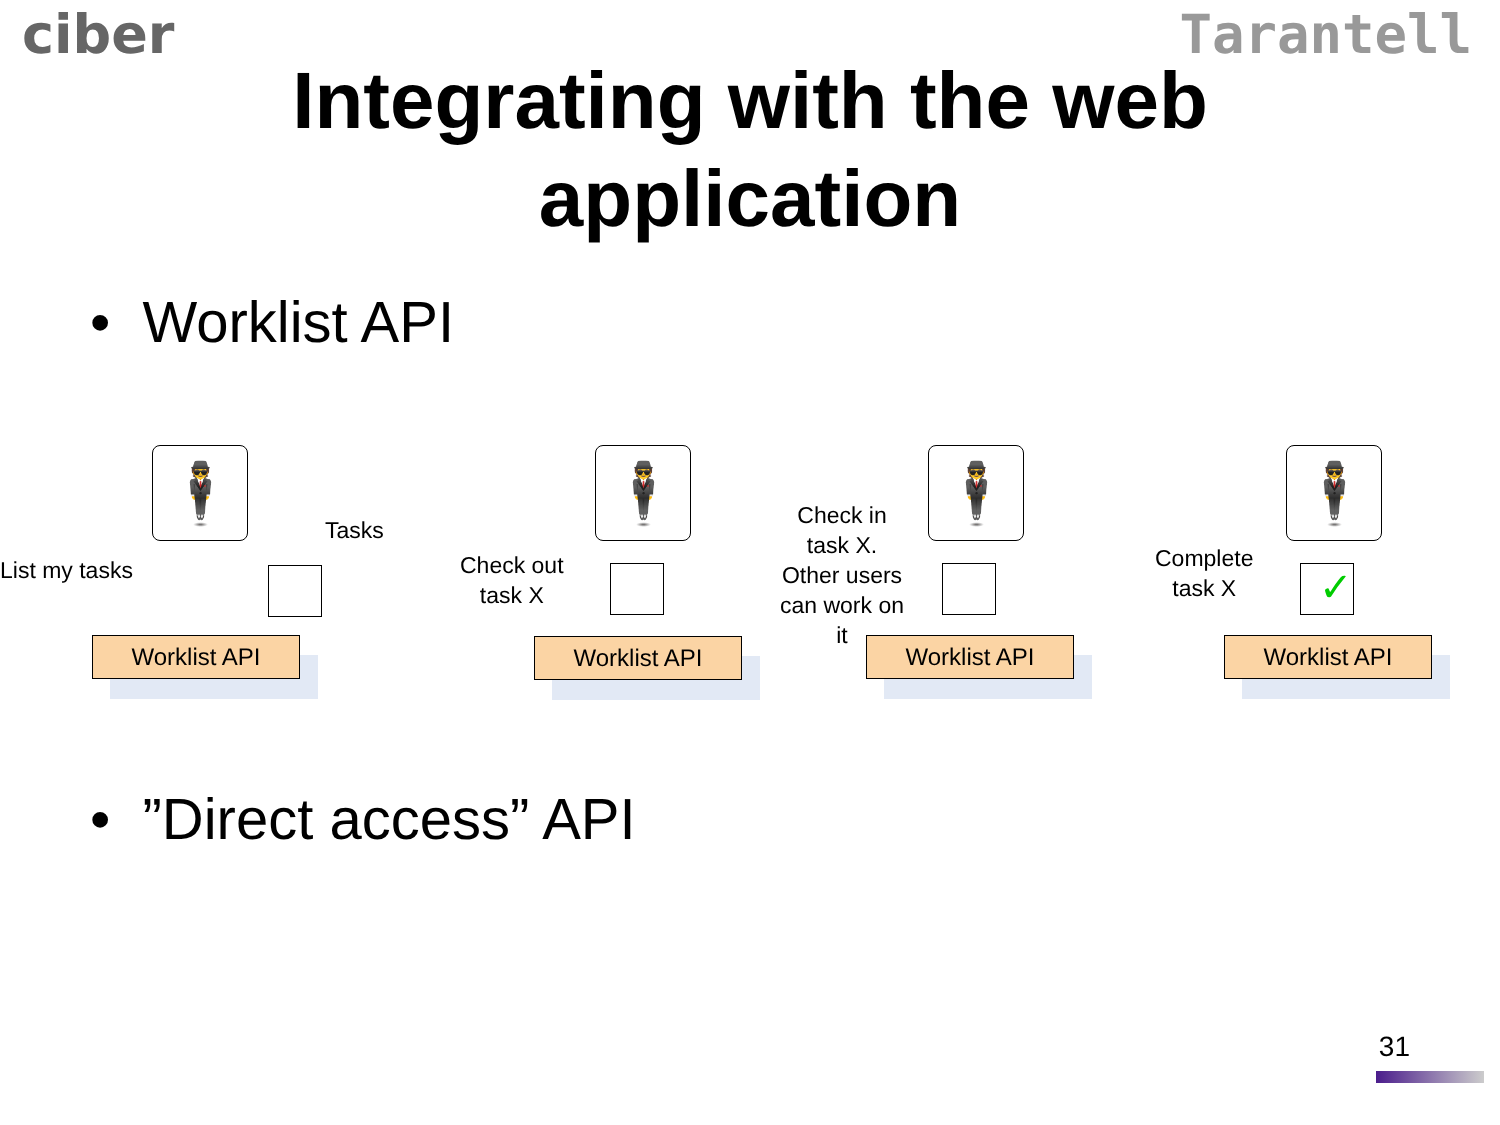ciber Tarantell
Integrating with the web
application
• Worklist API
List my tasks
🕴
Tasks
Worklist API
Check out
task X
🕴
Worklist API
Check in
task X.
Other users
can work on
it
🕴
Worklist API
Complete
task X
🕴
✓
Worklist API
• ”Direct access” API
31